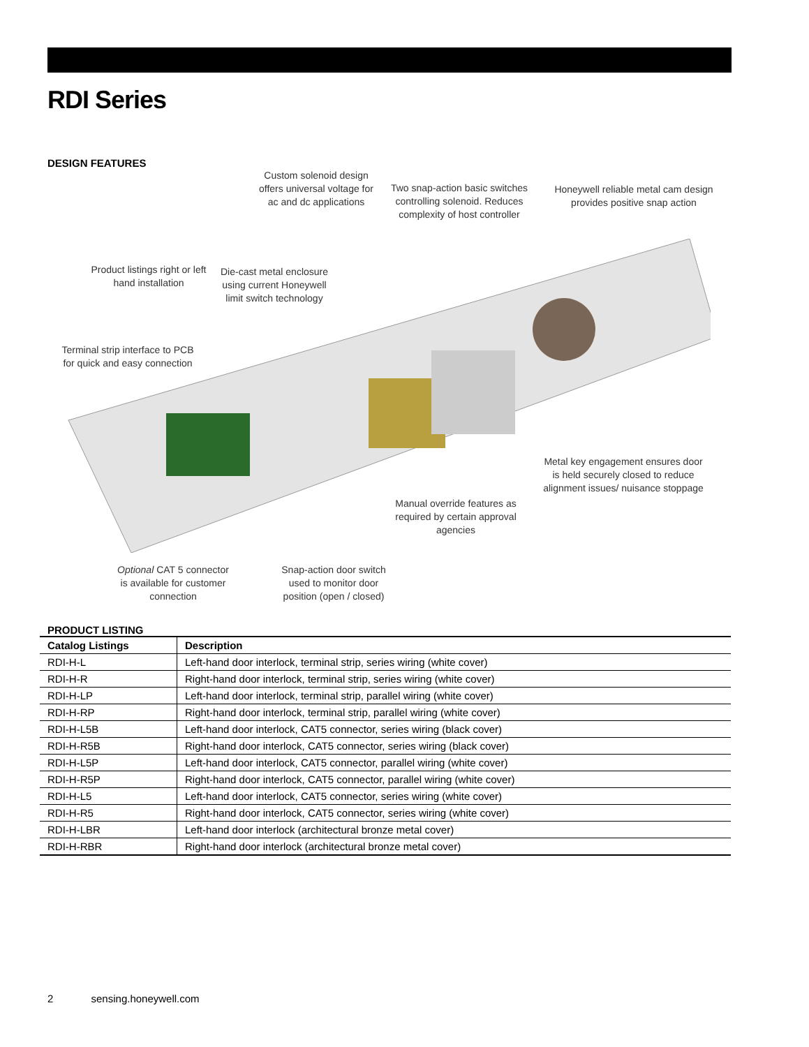RDI Series
DESIGN FEATURES
Custom solenoid design offers universal voltage for ac and dc applications
Two snap-action basic switches controlling solenoid. Reduces complexity of host controller
Honeywell reliable metal cam design provides positive snap action
Product listings right or left hand installation
Die-cast metal enclosure using current Honeywell limit switch technology
Terminal strip interface to PCB for quick and easy connection
Metal key engagement ensures door is held securely closed to reduce alignment issues/ nuisance stoppage
Manual override features as required by certain approval agencies
Optional CAT 5 connector is available for customer connection
Snap-action door switch used to monitor door position (open / closed)
PRODUCT LISTING
| Catalog Listings | Description |
| --- | --- |
| RDI-H-L | Left-hand door interlock, terminal strip, series wiring (white cover) |
| RDI-H-R | Right-hand door interlock, terminal strip, series wiring (white cover) |
| RDI-H-LP | Left-hand door interlock, terminal strip, parallel wiring (white cover) |
| RDI-H-RP | Right-hand door interlock, terminal strip, parallel wiring (white cover) |
| RDI-H-L5B | Left-hand door interlock, CAT5 connector, series wiring (black cover) |
| RDI-H-R5B | Right-hand door interlock, CAT5 connector, series wiring (black cover) |
| RDI-H-L5P | Left-hand door interlock, CAT5 connector, parallel wiring (white cover) |
| RDI-H-R5P | Right-hand door interlock, CAT5 connector, parallel wiring (white cover) |
| RDI-H-L5 | Left-hand door interlock, CAT5 connector, series wiring (white cover) |
| RDI-H-R5 | Right-hand door interlock, CAT5 connector, series wiring (white cover) |
| RDI-H-LBR | Left-hand door interlock (architectural bronze metal cover) |
| RDI-H-RBR | Right-hand door interlock (architectural bronze metal cover) |
2 sensing.honeywell.com